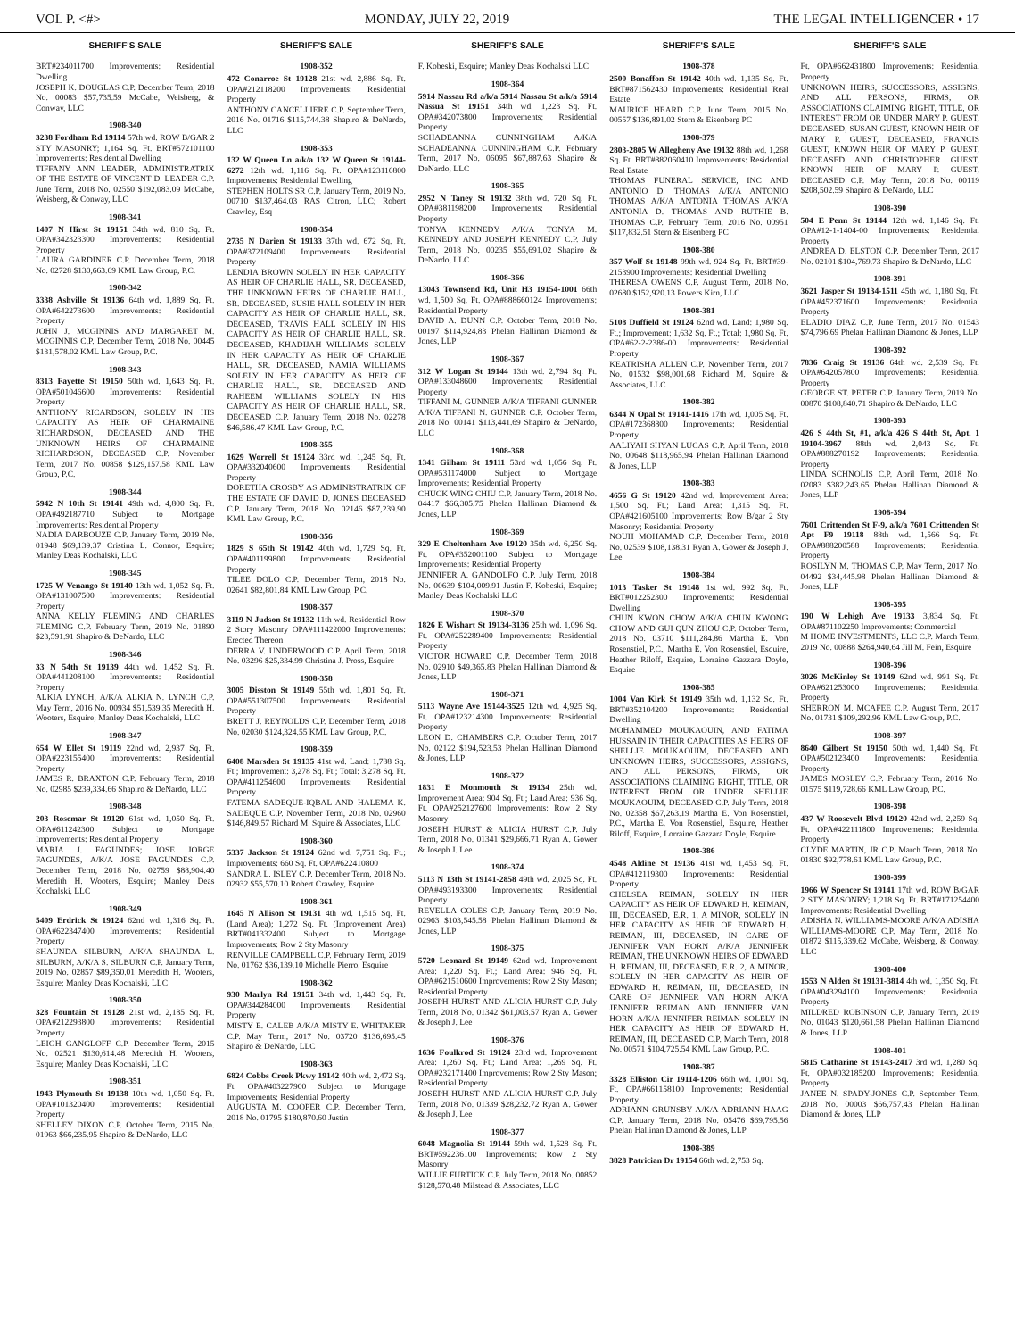VOL P. <#> MONDAY, JULY 22, 2019 THE LEGAL INTELLIGENCER • 17
SHERIFF'S SALE
BRT#234011700 Improvements: Residential Dwelling
JOSEPH K. DOUGLAS C.P. December Term, 2018 No. 00083 $57,735.59 McCabe, Weisberg, & Conway, LLC
1908-340
3238 Fordham Rd 19114 57th wd. ROW B/GAR 2 STY MASONRY; 1,164 Sq. Ft. BRT#572101100 Improvements: Residential Dwelling
TIFFANY ANN LEADER, ADMINISTRATRIX OF THE ESTATE OF VINCENT D. LEADER C.P. June Term, 2018 No. 02550 $192,083.09 McCabe, Weisberg, & Conway, LLC
1908-341
1407 N Hirst St 19151 34th wd. 810 Sq. Ft. OPA#342323300 Improvements: Residential Property
LAURA GARDINER C.P. December Term, 2018 No. 02728 $130,663.69 KML Law Group, P.C.
1908-342
3338 Ashville St 19136 64th wd. 1,889 Sq. Ft. OPA#642273600 Improvements: Residential Property
JOHN J. MCGINNIS AND MARGARET M. MCGINNIS C.P. December Term, 2018 No. 00445 $131,578.02 KML Law Group, P.C.
1908-343
8313 Fayette St 19150 50th wd. 1,643 Sq. Ft. OPA#501046600 Improvements: Residential Property
ANTHONY RICARDSON, SOLELY IN HIS CAPACITY AS HEIR OF CHARMAINE RICHARDSON, DECEASED AND THE UNKNOWN HEIRS OF CHARMAINE RICHARDSON, DECEASED C.P. November Term, 2017 No. 00858 $129,157.58 KML Law Group, P.C.
1908-344
5942 N 10th St 19141 49th wd. 4,800 Sq. Ft. OPA#492187710 Subject to Mortgage Improvements: Residential Property
NADIA DARBOUZE C.P. January Term, 2019 No. 01948 $69,139.37 Cristina L. Connor, Esquire; Manley Deas Kochalski, LLC
1908-345
1725 W Venango St 19140 13th wd. 1,052 Sq. Ft. OPA#131007500 Improvements: Residential Property
ANNA KELLY FLEMING AND CHARLES FLEMING C.P. February Term, 2019 No. 01890 $23,591.91 Shapiro & DeNardo, LLC
1908-346
33 N 54th St 19139 44th wd. 1,452 Sq. Ft. OPA#441208100 Improvements: Residential Property
ALKIA LYNCH, A/K/A ALKIA N. LYNCH C.P. May Term, 2016 No. 00934 $51,539.35 Meredith H. Wooters, Esquire; Manley Deas Kochalski, LLC
1908-347
654 W Ellet St 19119 22nd wd. 2,937 Sq. Ft. OPA#223155400 Improvements: Residential Property
JAMES R. BRAXTON C.P. February Term, 2018 No. 02985 $239,334.66 Shapiro & DeNardo, LLC
1908-348
203 Rosemar St 19120 61st wd. 1,050 Sq. Ft. OPA#611242300 Subject to Mortgage Improvements: Residential Property
MARIA J. FAGUNDES; JOSE JORGE FAGUNDES, A/K/A JOSE FAGUNDES C.P. December Term, 2018 No. 02759 $88,904.40 Meredith H. Wooters, Esquire; Manley Deas Kochalski, LLC
1908-349
5409 Erdrick St 19124 62nd wd. 1,316 Sq. Ft. OPA#622347400 Improvements: Residential Property
SHAUNDA SILBURN, A/K/A SHAUNDA L. SILBURN, A/K/A S. SILBURN C.P. January Term, 2019 No. 02857 $89,350.01 Meredith H. Wooters, Esquire; Manley Deas Kochalski, LLC
1908-350
328 Fountain St 19128 21st wd. 2,185 Sq. Ft. OPA#212293800 Improvements: Residential Property
LEIGH GANGLOFF C.P. December Term, 2015 No. 02521 $130,614.48 Meredith H. Wooters, Esquire; Manley Deas Kochalski, LLC
1908-351
1943 Plymouth St 19138 10th wd. 1,050 Sq. Ft. OPA#101320400 Improvements: Residential Property
SHELLEY DIXON C.P. October Term, 2015 No. 01963 $66,235.95 Shapiro & DeNardo, LLC
SHERIFF'S SALE
1908-352
472 Conarroe St 19128 21st wd. 2,886 Sq. Ft. OPA#212118200 Improvements: Residential Property
ANTHONY CANCELLIERE C.P. September Term, 2016 No. 01716 $115,744.38 Shapiro & DeNardo, LLC
1908-353
132 W Queen Ln a/k/a 132 W Queen St 19144-6272 12th wd. 1,116 Sq. Ft. OPA#123116800 Improvements: Residential Dwelling
STEPHEN HOLTS SR C.P. January Term, 2019 No. 00710 $137,464.03 RAS Citron, LLC; Robert Crawley, Esq
1908-354
2735 N Darien St 19133 37th wd. 672 Sq. Ft. OPA#372109400 Improvements: Residential Property
LENDIA BROWN SOLELY IN HER CAPACITY AS HEIR OF CHARLIE HALL, SR. DECEASED, THE UNKNOWN HEIRS OF CHARLIE HALL, SR. DECEASED, SUSIE HALL SOLELY IN HER CAPACITY AS HEIR OF CHARLIE HALL, SR. DECEASED, TRAVIS HALL SOLELY IN HIS CAPACITY AS HEIR OF CHARLIE HALL, SR. DECEASED, KHADIJAH WILLIAMS SOLELY IN HER CAPACITY AS HEIR OF CHARLIE HALL, SR. DECEASED, NAMIA WILLIAMS SOLELY IN HER CAPACITY AS HEIR OF CHARLIE HALL, SR. DECEASED AND RAHEEM WILLIAMS SOLELY IN HIS CAPACITY AS HEIR OF CHARLIE HALL, SR. DECEASED C.P. January Term, 2018 No. 02278 $46,586.47 KML Law Group, P.C.
1908-355
1629 Worrell St 19124 33rd wd. 1,245 Sq. Ft. OPA#332040600 Improvements: Residential Property
DORETHA CROSBY AS ADMINISTRATRIX OF THE ESTATE OF DAVID D. JONES DECEASED C.P. January Term, 2018 No. 02146 $87,239.90 KML Law Group, P.C.
1908-356
1829 S 65th St 19142 40th wd. 1,729 Sq. Ft. OPA#401199800 Improvements: Residential Property
TILEE DOLO C.P. December Term, 2018 No. 02641 $82,801.84 KML Law Group, P.C.
1908-357
3119 N Judson St 19132 11th wd. Residential Row 2 Story Masonry OPA#111422000 Improvements: Erected Thereon
DERRA V. UNDERWOOD C.P. April Term, 2018 No. 03296 $25,334.99 Christina J. Pross, Esquire
1908-358
3005 Disston St 19149 55th wd. 1,801 Sq. Ft. OPA#551307500 Improvements: Residential Property
BRETT J. REYNOLDS C.P. December Term, 2018 No. 02030 $124,324.55 KML Law Group, P.C.
1908-359
6408 Marsden St 19135 41st wd. Land: 1,788 Sq. Ft.; Improvement: 3,278 Sq. Ft.; Total: 3,278 Sq. Ft. OPA#411254600 Improvements: Residential Property
FATEMA SADEQUE-IQBAL AND HALEMA K. SADEQUE C.P. November Term, 2018 No. 02960 $146,849.57 Richard M. Squire & Associates, LLC
1908-360
5337 Jackson St 19124 62nd wd. 7,751 Sq. Ft.; Improvements: 660 Sq. Ft. OPA#622410800
SANDRA L. ISLEY C.P. December Term, 2018 No. 02932 $55,570.10 Robert Crawley, Esquire
1908-361
1645 N Allison St 19131 4th wd. 1,515 Sq. Ft. (Land Area); 1,272 Sq. Ft. (Improvement Area) BRT#041332400 Subject to Mortgage Improvements: Row 2 Sty Masonry
RENVILLE CAMPBELL C.P. February Term, 2019 No. 01762 $36,139.10 Michelle Pierro, Esquire
1908-362
930 Marlyn Rd 19151 34th wd. 1,443 Sq. Ft. OPA#344284000 Improvements: Residential Property
MISTY E. CALEB A/K/A MISTY E. WHITAKER C.P. May Term, 2017 No. 03720 $136,695.45 Shapiro & DeNardo, LLC
1908-363
6824 Cobbs Creek Pkwy 19142 40th wd. 2,472 Sq. Ft. OPA#403227900 Subject to Mortgage Improvements: Residential Property
AUGUSTA M. COOPER C.P. December Term, 2018 No. 01795 $180,870.60 Justin
SHERIFF'S SALE
F. Kobeski, Esquire; Manley Deas Kochalski LLC
1908-364
5914 Nassau Rd a/k/a 5914 Nassau St a/k/a 5914 Nassua St 19151 34th wd. 1,223 Sq. Ft. OPA#342073800 Improvements: Residential Property
SCHADEANNA CUNNINGHAM A/K/A SCHADEANNA CUNNINGHAM C.P. February Term, 2017 No. 06095 $67,887.63 Shapiro & DeNardo, LLC
1908-365
2952 N Taney St 19132 38th wd. 720 Sq. Ft. OPA#381198200 Improvements: Residential Property
TONYA KENNEDY A/K/A TONYA M. KENNEDY AND JOSEPH KENNEDY C.P. July Term, 2018 No. 00235 $55,691.02 Shapiro & DeNardo, LLC
1908-366
13043 Townsend Rd, Unit H3 19154-1001 66th wd. 1,500 Sq. Ft. OPA#888660124 Improvements: Residential Property
DAVID A. DUNN C.P. October Term, 2018 No. 00197 $114,924.83 Phelan Hallinan Diamond & Jones, LLP
1908-367
312 W Logan St 19144 13th wd. 2,794 Sq. Ft. OPA#133048600 Improvements: Residential Property
TIFFANI M. GUNNER A/K/A TIFFANI GUNNER A/K/A TIFFANI N. GUNNER C.P. October Term, 2018 No. 00141 $113,441.69 Shapiro & DeNardo, LLC
1908-368
1341 Gilham St 19111 53rd wd. 1,056 Sq. Ft. OPA#531174000 Subject to Mortgage Improvements: Residential Property
CHUCK WING CHIU C.P. January Term, 2018 No. 04417 $66,305.75 Phelan Hallinan Diamond & Jones, LLP
1908-369
329 E Cheltenham Ave 19120 35th wd. 6,250 Sq. Ft. OPA#352001100 Subject to Mortgage Improvements: Residential Property
JENNIFER A. GANDOLFO C.P. July Term, 2018 No. 00639 $104,009.91 Justin F. Kobeski, Esquire; Manley Deas Kochalski LLC
1908-370
1826 E Wishart St 19134-3136 25th wd. 1,096 Sq. Ft. OPA#252289400 Improvements: Residential Property
VICTOR HOWARD C.P. December Term, 2018 No. 02910 $49,365.83 Phelan Hallinan Diamond & Jones, LLP
1908-371
5113 Wayne Ave 19144-3525 12th wd. 4,925 Sq. Ft. OPA#123214300 Improvements: Residential Property
LEON D. CHAMBERS C.P. October Term, 2017 No. 02122 $194,523.53 Phelan Hallinan Diamond & Jones, LLP
1908-372
1831 E Monmouth St 19134 25th wd. Improvement Area: 904 Sq. Ft.; Land Area: 936 Sq. Ft. OPA#252127600 Improvements: Row 2 Sty Masonry
JOSEPH HURST & ALICIA HURST C.P. July Term, 2018 No. 01341 $29,666.71 Ryan A. Gower & Joseph J. Lee
1908-374
5113 N 13th St 19141-2858 49th wd. 2,025 Sq. Ft. OPA#493193300 Improvements: Residential Property
REVELLA COLES C.P. January Term, 2019 No. 02963 $103,545.58 Phelan Hallinan Diamond & Jones, LLP
1908-375
5720 Leonard St 19149 62nd wd. Improvement Area: 1,220 Sq. Ft.; Land Area: 946 Sq. Ft. OPA#621510600 Improvements: Row 2 Sty Mason; Residential Property
JOSEPH HURST AND ALICIA HURST C.P. July Term, 2018 No. 01342 $61,003.57 Ryan A. Gower & Joseph J. Lee
1908-376
1636 Foulkrod St 19124 23rd wd. Improvement Area: 1,260 Sq. Ft.; Land Area: 1,269 Sq. Ft. OPA#232171400 Improvements: Row 2 Sty Mason; Residential Property
JOSEPH HURST AND ALICIA HURST C.P. July Term, 2018 No. 01339 $28,232.72 Ryan A. Gower & Joseph J. Lee
1908-377
6048 Magnolia St 19144 59th wd. 1,528 Sq. Ft. BRT#592236100 Improvements: Row 2 Sty Masonry
WILLIE FURTICK C.P. July Term, 2018 No. 00852 $128,570.48 Milstead & Associates, LLC
SHERIFF'S SALE
1908-378
2500 Bonaffon St 19142 40th wd. 1,135 Sq. Ft. BRT#871562430 Improvements: Residential Real Estate
MAURICE HEARD C.P. June Term, 2015 No. 00557 $136,891.02 Stern & Eisenberg PC
1908-379
2803-2805 W Allegheny Ave 19132 88th wd. 1,268 Sq. Ft. BRT#882060410 Improvements: Residential Real Estate
THOMAS FUNERAL SERVICE, INC AND ANTONIO D. THOMAS A/K/A ANTONIO THOMAS A/K/A ANTONIA THOMAS A/K/A ANTONIA D. THOMAS AND RUTHIE B. THOMAS C.P. February Term, 2016 No. 00951 $117,832.51 Stern & Eisenberg PC
1908-380
357 Wolf St 19148 99th wd. 924 Sq. Ft. BRT#39-2153900 Improvements: Residential Dwelling
THERESA OWENS C.P. August Term, 2018 No. 02680 $152,920.13 Powers Kirn, LLC
1908-381
5108 Duffield St 19124 62nd wd. Land: 1,980 Sq. Ft.; Improvement: 1,632 Sq. Ft.; Total: 1,980 Sq. Ft. OPA#62-2-2386-00 Improvements: Residential Property
KEATRISHA ALLEN C.P. November Term, 2017 No. 01532 $98,001.68 Richard M. Squire & Associates, LLC
1908-382
6344 N Opal St 19141-1416 17th wd. 1,005 Sq. Ft. OPA#172368800 Improvements: Residential Property
AALIYAH SHYAN LUCAS C.P. April Term, 2018 No. 00648 $118,965.94 Phelan Hallinan Diamond & Jones, LLP
1908-383
4656 G St 19120 42nd wd. Improvement Area: 1,500 Sq. Ft.; Land Area: 1,315 Sq. Ft. OPA#421605100 Improvements: Row B/gar 2 Sty Masonry; Residential Property
NOUH MOHAMAD C.P. December Term, 2018 No. 02539 $108,138.31 Ryan A. Gower & Joseph J. Lee
1908-384
1013 Tasker St 19148 1st wd. 992 Sq. Ft. BRT#012252300 Improvements: Residential Dwelling
CHUN KWON CHOW A/K/A CHUN KWONG CHOW AND GUI QUN ZHOU C.P. October Term, 2018 No. 03710 $111,284.86 Martha E. Von Rosenstiel, P.C., Martha E. Von Rosenstiel, Esquire, Heather Riloff, Esquire, Lorraine Gazzara Doyle, Esquire
1908-385
1004 Van Kirk St 19149 35th wd. 1,132 Sq. Ft. BRT#352104200 Improvements: Residential Dwelling
MOHAMMED MOUKAOUIN, AND FATIMA HUSSAIN IN THEIR CAPACITIES AS HEIRS OF SHELLIE MOUKAOUIM, DECEASED AND UNKNOWN HEIRS, SUCCESSORS, ASSIGNS, AND ALL PERSONS, FIRMS, OR ASSOCIATIONS CLAIMING RIGHT, TITLE, OR INTEREST FROM OR UNDER SHELLIE MOUKAOUIM, DECEASED C.P. July Term, 2018 No. 02358 $67,263.19 Martha E. Von Rosenstiel, P.C., Martha E. Von Rosenstiel, Esquire, Heather Riloff, Esquire, Lorraine Gazzara Doyle, Esquire
1908-386
4548 Aldine St 19136 41st wd. 1,453 Sq. Ft. OPA#412119300 Improvements: Residential Property
CHELSEA REIMAN, SOLELY IN HER CAPACITY AS HEIR OF EDWARD H. REIMAN, III, DECEASED, E.R. 1, A MINOR, SOLELY IN HER CAPACITY AS HEIR OF EDWARD H. REIMAN, III, DECEASED, IN CARE OF JENNIFER VAN HORN A/K/A JENNIFER REIMAN, THE UNKNOWN HEIRS OF EDWARD H. REIMAN, III, DECEASED, E.R. 2, A MINOR, SOLELY IN HER CAPACITY AS HEIR OF EDWARD H. REIMAN, III, DECEASED, IN CARE OF JENNIFER VAN HORN A/K/A JENNIFER REIMAN AND JENNIFER VAN HORN A/K/A JENNIFER REIMAN SOLELY IN HER CAPACITY AS HEIR OF EDWARD H. REIMAN, III, DECEASED C.P. March Term, 2018 No. 00571 $104,725.54 KML Law Group, P.C.
1908-387
3328 Elliston Cir 19114-1206 66th wd. 1,001 Sq. Ft. OPA#661158100 Improvements: Residential Property
ADRIANN GRUNSBY A/K/A ADRIANN HAAG C.P. January Term, 2018 No. 05476 $69,795.56 Phelan Hallinan Diamond & Jones, LLP
1908-389
3828 Patrician Dr 19154 66th wd. 2,753 Sq.
SHERIFF'S SALE
Ft. OPA#662431800 Improvements: Residential Property
UNKNOWN HEIRS, SUCCESSORS, ASSIGNS, AND ALL PERSONS, FIRMS, OR ASSOCIATIONS CLAIMING RIGHT, TITLE, OR INTEREST FROM OR UNDER MARY P. GUEST, DECEASED, SUSAN GUEST, KNOWN HEIR OF MARY P. GUEST, DECEASED, FRANCIS GUEST, KNOWN HEIR OF MARY P. GUEST, DECEASED AND CHRISTOPHER GUEST, KNOWN HEIR OF MARY P. GUEST, DECEASED C.P. May Term, 2018 No. 00119 $208,502.59 Shapiro & DeNardo, LLC
1908-390
504 E Penn St 19144 12th wd. 1,146 Sq. Ft. OPA#12-1-1404-00 Improvements: Residential Property
ANDREA D. ELSTON C.P. December Term, 2017 No. 02101 $104,769.73 Shapiro & DeNardo, LLC
1908-391
3621 Jasper St 19134-1511 45th wd. 1,180 Sq. Ft. OPA#452371600 Improvements: Residential Property
ELADIO DIAZ C.P. June Term, 2017 No. 01543 $74,796.69 Phelan Hallinan Diamond & Jones, LLP
1908-392
7836 Craig St 19136 64th wd. 2,539 Sq. Ft. OPA#642057800 Improvements: Residential Property
GEORGE ST. PETER C.P. January Term, 2019 No. 00870 $108,840.71 Shapiro & DeNardo, LLC
1908-393
426 S 44th St, #1, a/k/a 426 S 44th St, Apt. 1 19104-3967 88th wd. 2,043 Sq. Ft. OPA#888270192 Improvements: Residential Property
LINDA SCHNOLIS C.P. April Term, 2018 No. 02083 $382,243.65 Phelan Hallinan Diamond & Jones, LLP
1908-394
7601 Crittenden St F-9, a/k/a 7601 Crittenden St Apt F9 19118 88th wd. 1,566 Sq. Ft. OPA#888200588 Improvements: Residential Property
ROSILYN M. THOMAS C.P. May Term, 2017 No. 04492 $34,445.98 Phelan Hallinan Diamond & Jones, LLP
1908-395
190 W Lehigh Ave 19133 3,834 Sq. Ft. OPA#871102250 Improvements: Commercial
M HOME INVESTMENTS, LLC C.P. March Term, 2019 No. 00888 $264,940.64 Jill M. Fein, Esquire
1908-396
3026 McKinley St 19149 62nd wd. 991 Sq. Ft. OPA#621253000 Improvements: Residential Property
SHERRON M. MCAFEE C.P. August Term, 2017 No. 01731 $109,292.96 KML Law Group, P.C.
1908-397
8640 Gilbert St 19150 50th wd. 1,440 Sq. Ft. OPA#502123400 Improvements: Residential Property
JAMES MOSLEY C.P. February Term, 2016 No. 01575 $119,728.66 KML Law Group, P.C.
1908-398
437 W Roosevelt Blvd 19120 42nd wd. 2,259 Sq. Ft. OPA#422111800 Improvements: Residential Property
CLYDE MARTIN, JR C.P. March Term, 2018 No. 01830 $92,778.61 KML Law Group, P.C.
1908-399
1966 W Spencer St 19141 17th wd. ROW B/GAR 2 STY MASONRY; 1,218 Sq. Ft. BRT#171254400 Improvements: Residential Dwelling
ADISHA N. WILLIAMS-MOORE A/K/A ADISHA WILLIAMS-MOORE C.P. May Term, 2018 No. 01872 $115,339.62 McCabe, Weisberg, & Conway, LLC
1908-400
1553 N Alden St 19131-3814 4th wd. 1,350 Sq. Ft. OPA#043294100 Improvements: Residential Property
MILDRED ROBINSON C.P. January Term, 2019 No. 01043 $120,661.58 Phelan Hallinan Diamond & Jones, LLP
1908-401
5815 Catharine St 19143-2417 3rd wd. 1,280 Sq. Ft. OPA#032185200 Improvements: Residential Property
JANEE N. SPADY-JONES C.P. September Term, 2018 No. 00003 $66,757.43 Phelan Hallinan Diamond & Jones, LLP